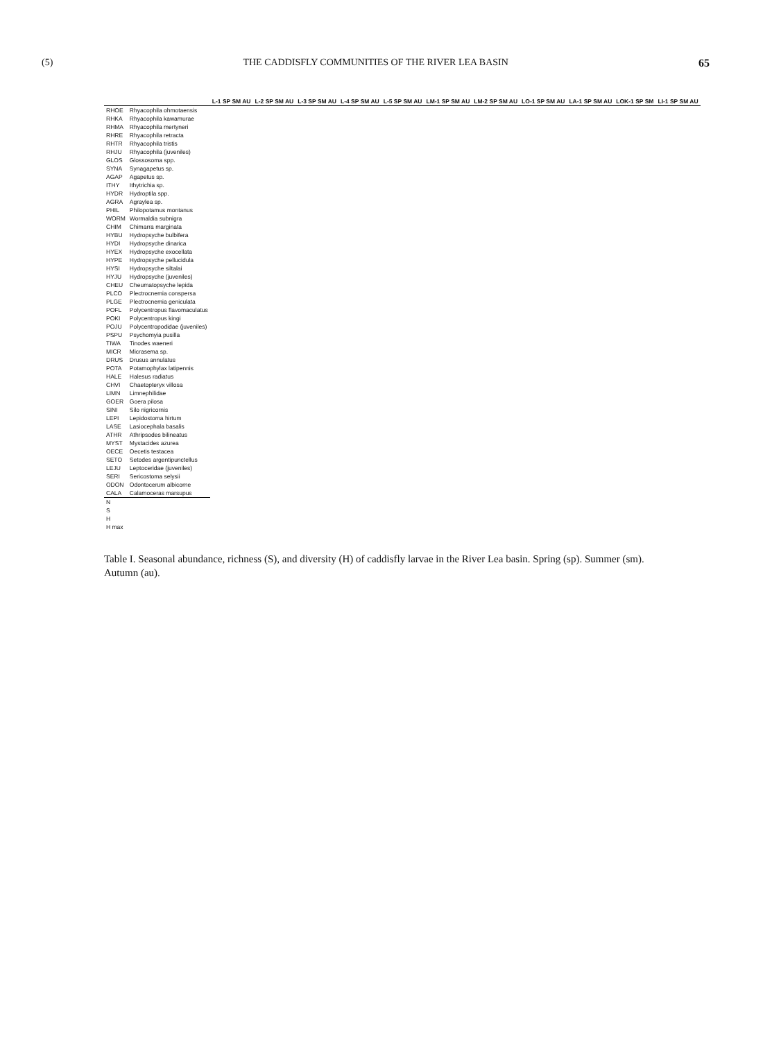(5) THE CADDISFLY COMMUNITIES OF THE RIVER LEA BASIN 65
| | | L-1 SP SM AU | L-2 SP SM AU | L-3 SP SM AU | L-4 SP SM AU | L-5 SP SM AU | LM-1 SP SM AU | LM-2 SP SM AU | LO-1 SP SM AU | LA-1 SP SM AU | LOK-1 SP SM | LI-1 SP SM AU |
| --- | --- | --- | --- | --- | --- | --- | --- | --- | --- | --- | --- | --- |
| RHOE | Rhyacophila ohmotaensis | | | | | | | | | | | |
| RHKA | Rhyacophila kawamurae | | | | | | | | | | | |
| RHMA | Rhyacophila mertyneri | | | | | | | | | | | |
| RHRE | Rhyacophila retracta | | | | | | | | | | | |
| RHTR | Rhyacophila tristis | | | | | | | | | | | |
| RHJU | Rhyacophila (juveniles) | | | | | | | | | | | |
| GLOS | Glossosoma spp. | | | | | | | | | | | |
| SYNA | Synagapetus sp. | | | | | | | | | | | |
| AGAP | Agapetus sp. | | | | | | | | | | | |
| ITHY | Ithytrichia sp. | | | | | | | | | | | |
| HYDR | Hydroptila spp. | | | | | | | | | | | |
| AGRA | Agraylea sp. | | | | | | | | | | | |
| PHIL | Philopotamus montanus | | | | | | | | | | | |
| WORM | Wormaldia subnigra | | | | | | | | | | | |
| CHIM | Chimarra marginata | | | | | | | | | | | |
| HYBU | Hydropsyche bulbifera | | | | | | | | | | | |
| HYDI | Hydropsyche dinarica | | | | | | | | | | | |
| HYEX | Hydropsyche exocellata | | | | | | | | | | | |
| HYPE | Hydropsyche pellucidula | | | | | | | | | | | |
| HYSI | Hydropsyche siltalai | | | | | | | | | | | |
| HYJU | Hydropsyche (juveniles) | | | | | | | | | | | |
| CHEU | Cheumatopsyche lepida | | | | | | | | | | | |
| PLCO | Plectrocnemia conspersa | | | | | | | | | | | |
| PLGE | Plectrocnemia geniculata | | | | | | | | | | | |
| POFL | Polycentropus flavomaculatus | | | | | | | | | | | |
| POKI | Polycentropus kingi | | | | | | | | | | | |
| POJU | Polycentropodidae (juveniles) | | | | | | | | | | | |
| PSPU | Psychomyia pusilla | | | | | | | | | | | |
| TIWA | Tinodes waeneri | | | | | | | | | | | |
| MICR | Micrasema sp. | | | | | | | | | | | |
| DRUS | Drusus annulatus | | | | | | | | | | | |
| POTA | Potamophylax latipennis | | | | | | | | | | | |
| HALE | Halesus radiatus | | | | | | | | | | | |
| CHVI | Chaetopteryx villosa | | | | | | | | | | | |
| LIMN | Limnephilidae | | | | | | | | | | | |
| GOER | Goera pilosa | | | | | | | | | | | |
| SINI | Silo nigricornis | | | | | | | | | | | |
| LEPI | Lepidostoma hirtum | | | | | | | | | | | |
| LASE | Lasiocephala basalis | | | | | | | | | | | |
| ATHR | Athripsodes bilineatus | | | | | | | | | | | |
| MYST | Mystacides azurea | | | | | | | | | | | |
| OECE | Oecetis testacea | | | | | | | | | | | |
| SETO | Setodes argentipunctellus | | | | | | | | | | | |
| LEJU | Leptoceridae (juveniles) | | | | | | | | | | | |
| SERI | Sericostoma selysii | | | | | | | | | | | |
| ODON | Odontocerum albicorne | | | | | | | | | | | |
| CALA | Calamoceras marsupus | | | | | | | | | | | |
| N | | | | | | | | | | | | |
| S | | | | | | | | | | | | |
| H | | | | | | | | | | | | |
| H max | | | | | | | | | | | | |
Table I. Seasonal abundance, richness (S), and diversity (H) of caddisfly larvae in the River Lea basin. Spring (sp). Summer (sm). Autumn (au).